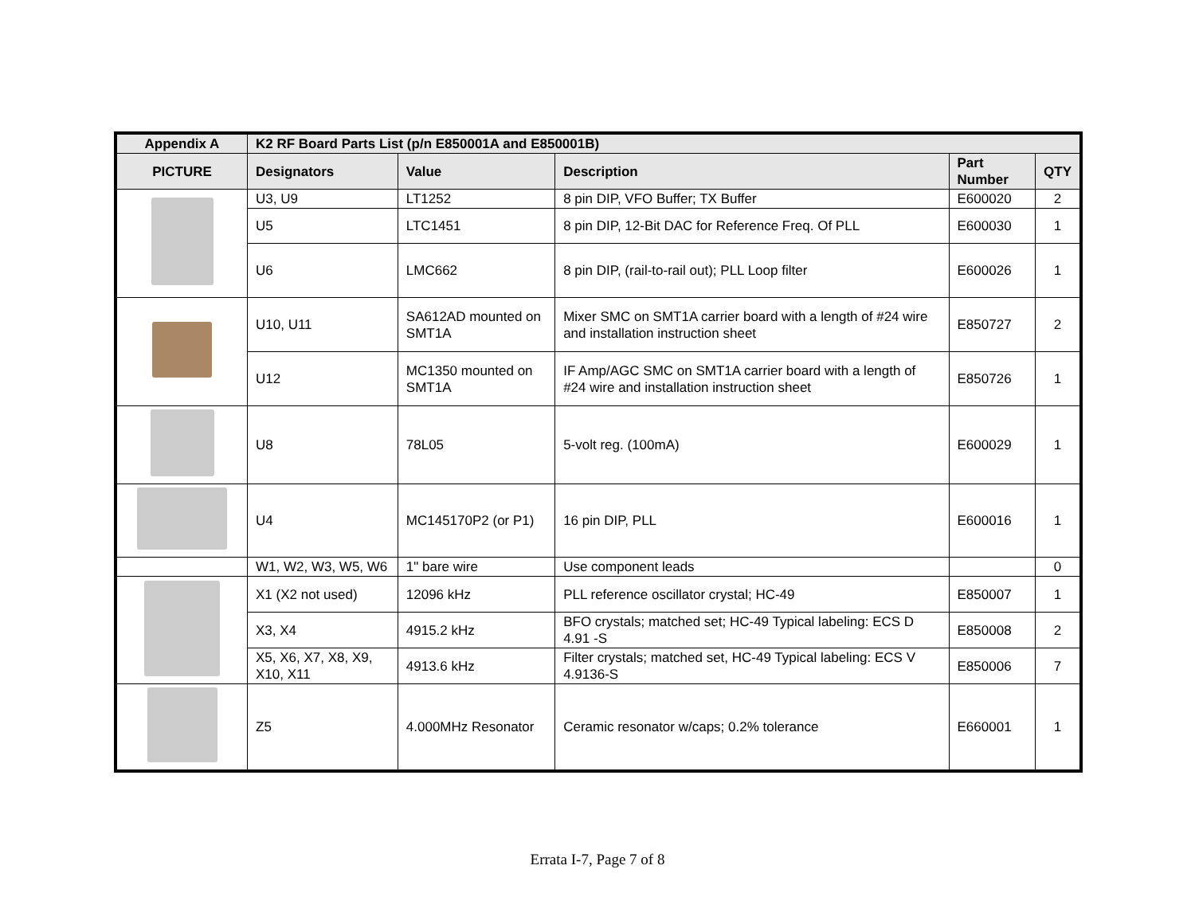| Appendix A | K2 RF Board Parts List (p/n E850001A and E850001B) | | | | |
| --- | --- | --- | --- | --- | --- |
| PICTURE | Designators | Value | Description | Part Number | QTY |
| | U3, U9 | LT1252 | 8 pin DIP, VFO Buffer; TX Buffer | E600020 | 2 |
| | U5 | LTC1451 | 8 pin DIP, 12-Bit DAC for Reference Freq. Of PLL | E600030 | 1 |
| | U6 | LMC662 | 8 pin DIP, (rail-to-rail out); PLL Loop filter | E600026 | 1 |
| | U10, U11 | SA612AD mounted on SMT1A | Mixer SMC on SMT1A carrier board with a length of #24 wire and installation instruction sheet | E850727 | 2 |
| | U12 | MC1350 mounted on SMT1A | IF Amp/AGC SMC on SMT1A carrier board with a length of #24 wire and installation instruction sheet | E850726 | 1 |
| | U8 | 78L05 | 5-volt reg. (100mA) | E600029 | 1 |
| | U4 | MC145170P2 (or P1) | 16 pin DIP, PLL | E600016 | 1 |
| | W1, W2, W3, W5, W6 | 1" bare wire | Use component leads | | 0 |
| | X1 (X2 not used) | 12096 kHz | PLL reference oscillator crystal; HC-49 | E850007 | 1 |
| | X3, X4 | 4915.2 kHz | BFO crystals; matched set; HC-49 Typical labeling: ECS D 4.91 -S | E850008 | 2 |
| | X5, X6, X7, X8, X9, X10, X11 | 4913.6 kHz | Filter crystals; matched set, HC-49 Typical labeling: ECS V 4.9136-S | E850006 | 7 |
| | Z5 | 4.000MHz Resonator | Ceramic resonator w/caps; 0.2% tolerance | E660001 | 1 |
Errata I-7, Page 7 of 8